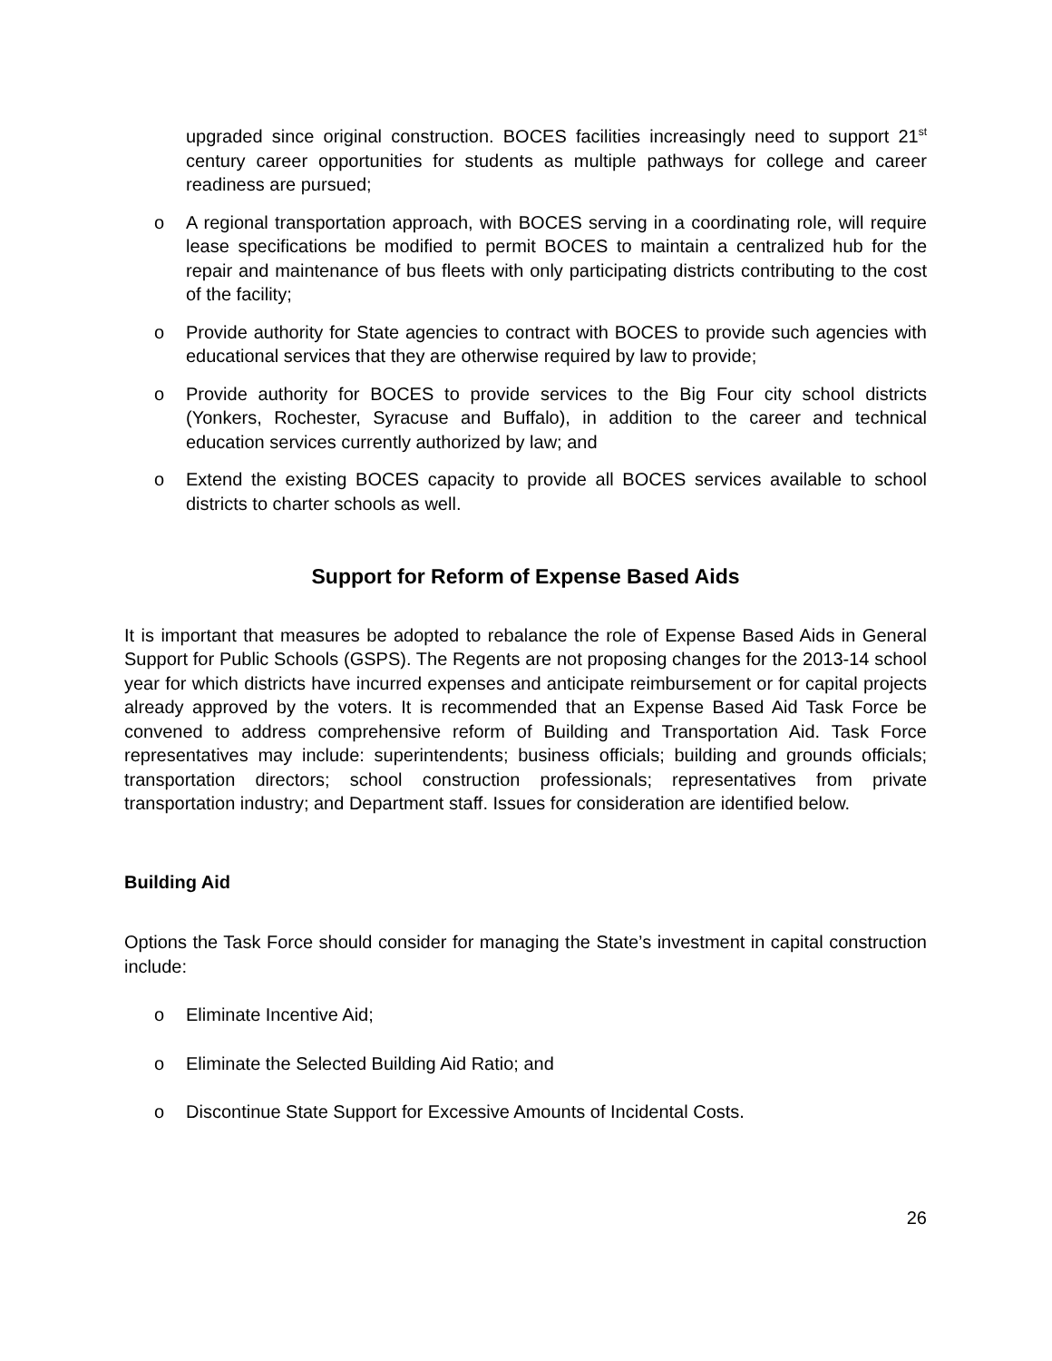upgraded since original construction. BOCES facilities increasingly need to support 21<sup>st</sup> century career opportunities for students as multiple pathways for college and career readiness are pursued;
o A regional transportation approach, with BOCES serving in a coordinating role, will require lease specifications be modified to permit BOCES to maintain a centralized hub for the repair and maintenance of bus fleets with only participating districts contributing to the cost of the facility;
o Provide authority for State agencies to contract with BOCES to provide such agencies with educational services that they are otherwise required by law to provide;
o Provide authority for BOCES to provide services to the Big Four city school districts (Yonkers, Rochester, Syracuse and Buffalo), in addition to the career and technical education services currently authorized by law; and
o Extend the existing BOCES capacity to provide all BOCES services available to school districts to charter schools as well.
Support for Reform of Expense Based Aids
It is important that measures be adopted to rebalance the role of Expense Based Aids in General Support for Public Schools (GSPS). The Regents are not proposing changes for the 2013-14 school year for which districts have incurred expenses and anticipate reimbursement or for capital projects already approved by the voters. It is recommended that an Expense Based Aid Task Force be convened to address comprehensive reform of Building and Transportation Aid. Task Force representatives may include: superintendents; business officials; building and grounds officials; transportation directors; school construction professionals; representatives from private transportation industry; and Department staff. Issues for consideration are identified below.
Building Aid
Options the Task Force should consider for managing the State’s investment in capital construction include:
o Eliminate Incentive Aid;
o Eliminate the Selected Building Aid Ratio; and
o Discontinue State Support for Excessive Amounts of Incidental Costs.
26